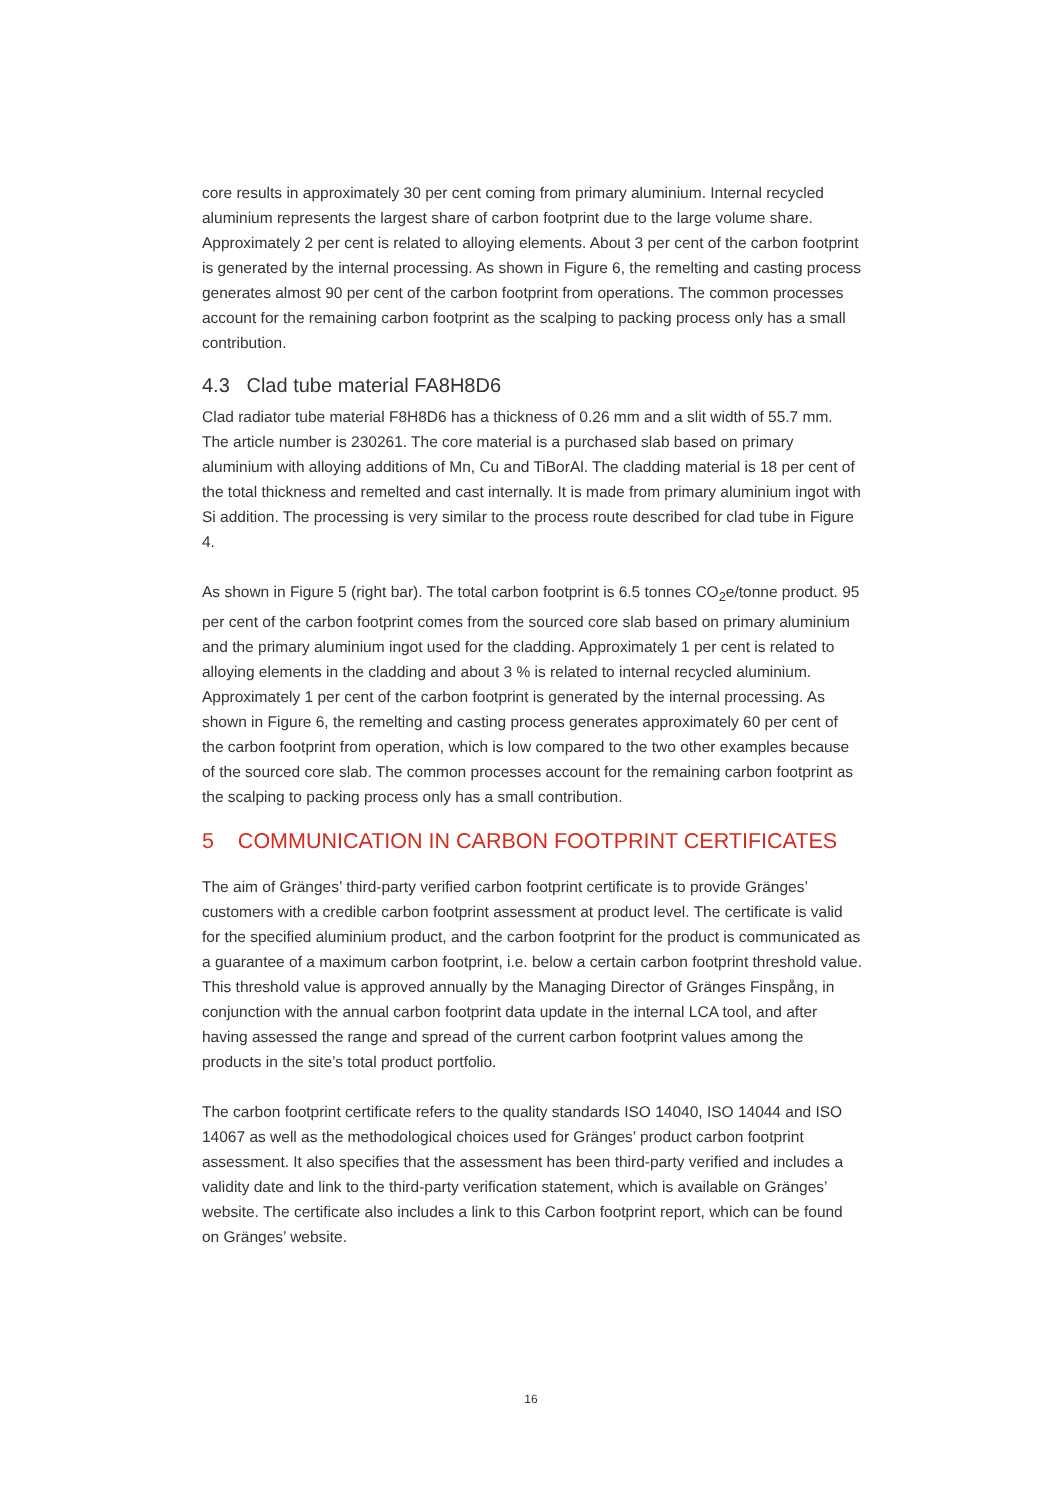core results in approximately 30 per cent coming from primary aluminium. Internal recycled aluminium represents the largest share of carbon footprint due to the large volume share. Approximately 2 per cent is related to alloying elements. About 3 per cent of the carbon footprint is generated by the internal processing. As shown in Figure 6, the remelting and casting process generates almost 90 per cent of the carbon footprint from operations. The common processes account for the remaining carbon footprint as the scalping to packing process only has a small contribution.
4.3 Clad tube material FA8H8D6
Clad radiator tube material F8H8D6 has a thickness of 0.26 mm and a slit width of 55.7 mm. The article number is 230261. The core material is a purchased slab based on primary aluminium with alloying additions of Mn, Cu and TiBorAl. The cladding material is 18 per cent of the total thickness and remelted and cast internally. It is made from primary aluminium ingot with Si addition. The processing is very similar to the process route described for clad tube in Figure 4.
As shown in Figure 5 (right bar). The total carbon footprint is 6.5 tonnes CO<sub>2</sub>e/tonne product. 95 per cent of the carbon footprint comes from the sourced core slab based on primary aluminium and the primary aluminium ingot used for the cladding. Approximately 1 per cent is related to alloying elements in the cladding and about 3 % is related to internal recycled aluminium. Approximately 1 per cent of the carbon footprint is generated by the internal processing. As shown in Figure 6, the remelting and casting process generates approximately 60 per cent of the carbon footprint from operation, which is low compared to the two other examples because of the sourced core slab. The common processes account for the remaining carbon footprint as the scalping to packing process only has a small contribution.
5 COMMUNICATION IN CARBON FOOTPRINT CERTIFICATES
The aim of Gränges’ third-party verified carbon footprint certificate is to provide Gränges’ customers with a credible carbon footprint assessment at product level. The certificate is valid for the specified aluminium product, and the carbon footprint for the product is communicated as a guarantee of a maximum carbon footprint, i.e. below a certain carbon footprint threshold value. This threshold value is approved annually by the Managing Director of Gränges Finspång, in conjunction with the annual carbon footprint data update in the internal LCA tool, and after having assessed the range and spread of the current carbon footprint values among the products in the site’s total product portfolio.
The carbon footprint certificate refers to the quality standards ISO 14040, ISO 14044 and ISO 14067 as well as the methodological choices used for Gränges’ product carbon footprint assessment. It also specifies that the assessment has been third-party verified and includes a validity date and link to the third-party verification statement, which is available on Gränges’ website. The certificate also includes a link to this Carbon footprint report, which can be found on Gränges’ website.
16